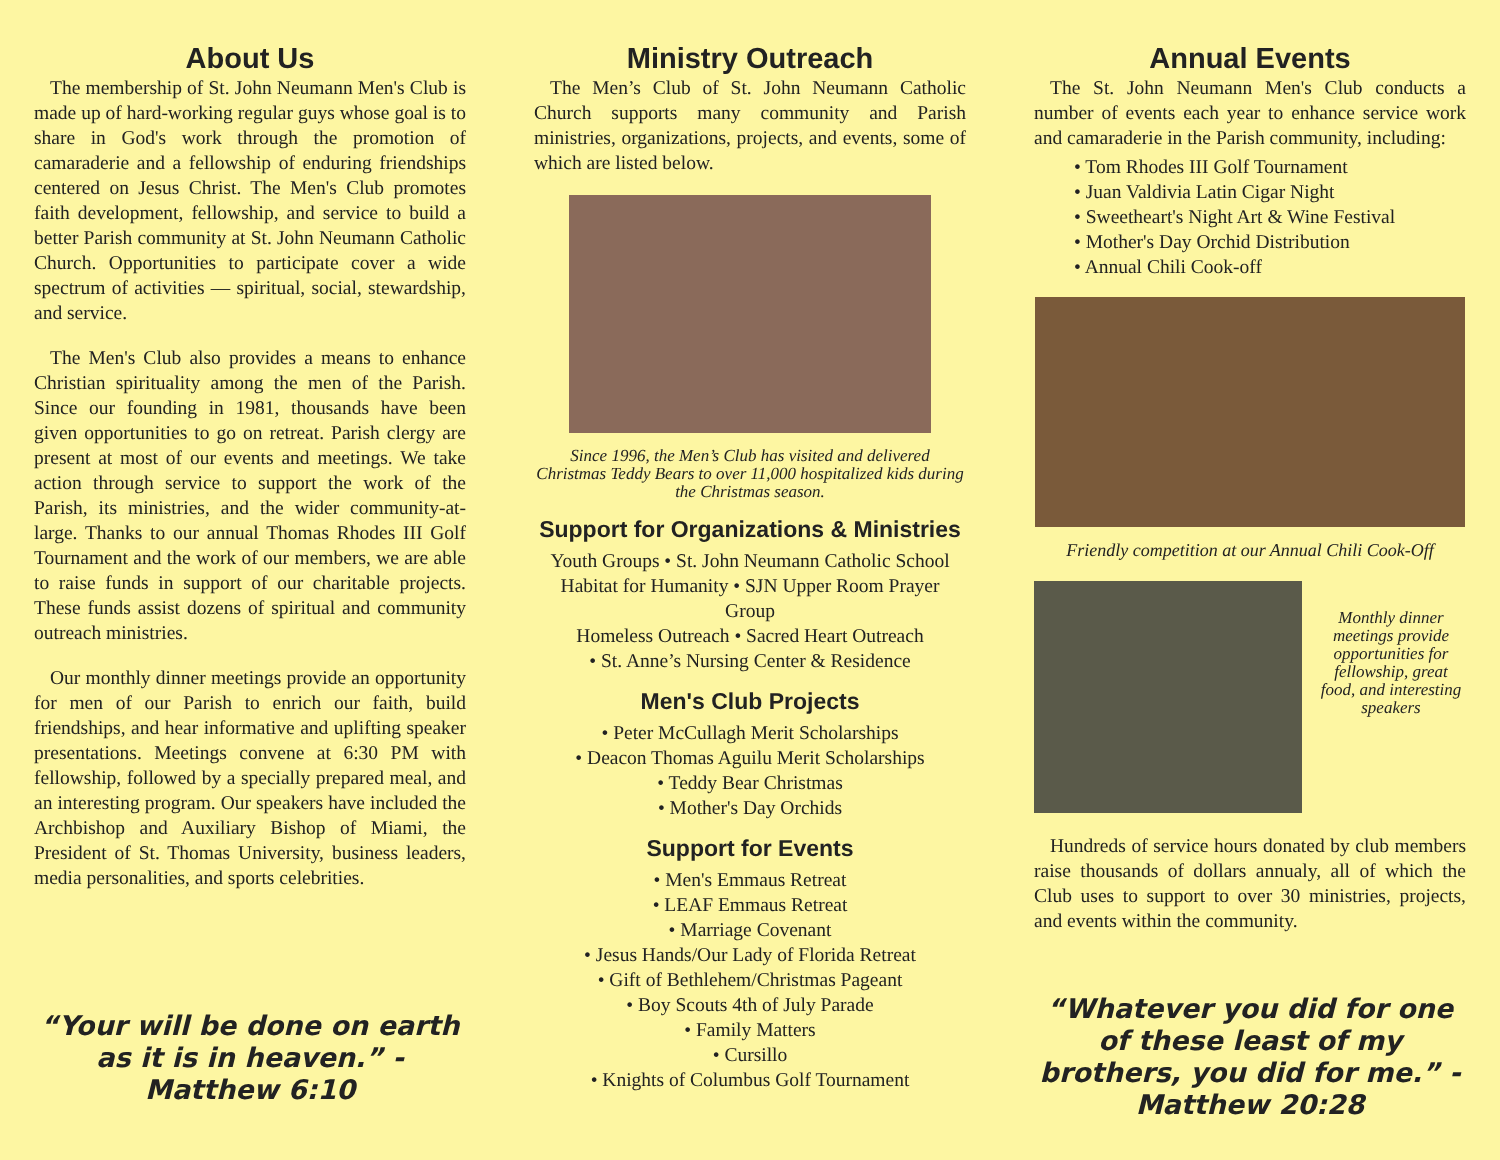About Us
The membership of St. John Neumann Men's Club is made up of hard-working regular guys whose goal is to share in God's work through the promotion of camaraderie and a fellowship of enduring friendships centered on Jesus Christ. The Men's Club promotes faith development, fellowship, and service to build a better Parish community at St. John Neumann Catholic Church. Opportunities to participate cover a wide spectrum of activities — spiritual, social, stewardship, and service.
The Men's Club also provides a means to enhance Christian spirituality among the men of the Parish. Since our founding in 1981, thousands have been given opportunities to go on retreat. Parish clergy are present at most of our events and meetings. We take action through service to support the work of the Parish, its ministries, and the wider community-at-large. Thanks to our annual Thomas Rhodes III Golf Tournament and the work of our members, we are able to raise funds in support of our charitable projects. These funds assist dozens of spiritual and community outreach ministries.
Our monthly dinner meetings provide an opportunity for men of our Parish to enrich our faith, build friendships, and hear informative and uplifting speaker presentations. Meetings convene at 6:30 PM with fellowship, followed by a specially prepared meal, and an interesting program. Our speakers have included the Archbishop and Auxiliary Bishop of Miami, the President of St. Thomas University, business leaders, media personalities, and sports celebrities.
“Your will be done on earth as it is in heaven.” - Matthew 6:10
Ministry Outreach
The Men’s Club of St. John Neumann Catholic Church supports many community and Parish ministries, organizations, projects, and events, some of which are listed below.
Since 1996, the Men’s Club has visited and delivered Christmas Teddy Bears to over 11,000 hospitalized kids during the Christmas season.
Support for Organizations & Ministries
Youth Groups • St. John Neumann Catholic School
Habitat for Humanity • SJN Upper Room Prayer Group
Homeless Outreach • Sacred Heart Outreach
• St. Anne’s Nursing Center & Residence
Men's Club Projects
• Peter McCullagh Merit Scholarships
• Deacon Thomas Aguilu Merit Scholarships
• Teddy Bear Christmas
• Mother's Day Orchids
Support for Events
• Men's Emmaus Retreat
• LEAF Emmaus Retreat
• Marriage Covenant
• Jesus Hands/Our Lady of Florida Retreat
• Gift of Bethlehem/Christmas Pageant
• Boy Scouts 4th of July Parade
• Family Matters
• Cursillo
• Knights of Columbus Golf Tournament
Annual Events
The St. John Neumann Men's Club conducts a number of events each year to enhance service work and camaraderie in the Parish community, including:
• Tom Rhodes III Golf Tournament
• Juan Valdivia Latin Cigar Night
• Sweetheart's Night Art & Wine Festival
• Mother's Day Orchid Distribution
• Annual Chili Cook-off
Friendly competition at our Annual Chili Cook-Off
Monthly dinner meetings provide opportunities for fellowship, great food, and interesting speakers
Hundreds of service hours donated by club members raise thousands of dollars annualy, all of which the Club uses to support to over 30 ministries, projects, and events within the community.
“Whatever you did for one of these least of my brothers, you did for me.” - Matthew 20:28